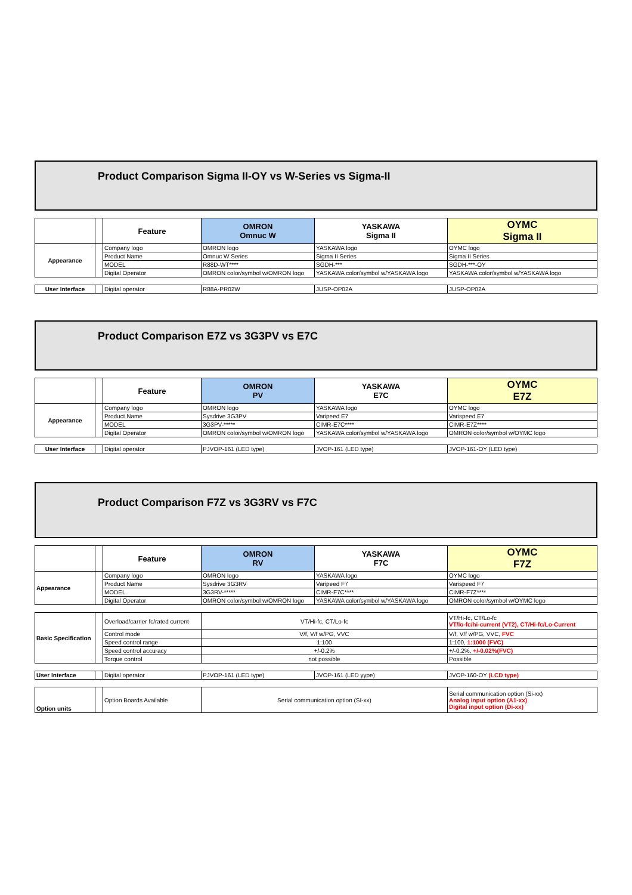Product Comparison Sigma II-OY vs W-Series vs Sigma-II
| | | Feature | OMRON Omnuc W | YASKAWA Sigma II | OYMC Sigma II |
| --- | --- | --- | --- | --- | --- |
| Appearance | | Company logo | OMRON logo | YASKAWA logo | OYMC logo |
| | | Product Name | Omnuc W Series | Sigma II Series | Sigma II Series |
| | | MODEL | R88D-WT**** | SGDH-*** | SGDH-***-OY |
| | | Digital Operator | OMRON color/symbol w/OMRON logo | YASKAWA color/symbol w/YASKAWA logo | YASKAWA color/symbol w/YASKAWA logo |
| User Interface | | Digital operator | R88A-PR02W | JUSP-OP02A | JUSP-OP02A |
Product Comparison E7Z vs 3G3PV vs E7C
| | | Feature | OMRON PV | YASKAWA E7C | OYMC E7Z |
| --- | --- | --- | --- | --- | --- |
| Appearance | | Company logo | OMRON logo | YASKAWA logo | OYMC logo |
| | | Product Name | Sysdrive 3G3PV | Varipeed E7 | Varispeed E7 |
| | | MODEL | 3G3PV-***** | CIMR-E7C**** | CIMR-E7Z**** |
| | | Digital Operator | OMRON color/symbol w/OMRON logo | YASKAWA color/symbol w/YASKAWA logo | OMRON color/symbol w/OYMC logo |
| User Interface | | Digital operator | PJVOP-161 (LED type) | JVOP-161 (LED type) | JVOP-161-OY (LED type) |
Product Comparison F7Z vs 3G3RV vs F7C
| | | Feature | OMRON RV | YASKAWA F7C | OYMC F7Z |
| --- | --- | --- | --- | --- | --- |
| Appearance | | Company logo | OMRON logo | YASKAWA logo | OYMC logo |
| | | Product Name | Sysdrive 3G3RV | Varipeed F7 | Varispeed F7 |
| | | MODEL | 3G3RV-***** | CIMR-F7C**** | CIMR-F7Z**** |
| | | Digital Operator | OMRON color/symbol w/OMRON logo | YASKAWA color/symbol w/YASKAWA logo | OMRON color/symbol w/OYMC logo |
| Basic Specification | | Overload/carrier fc/rated current | VT/Hi-fc, CT/Lo-fc | | VT/Hi-fc, CT/Lo-fc VT/lo-fc/hi-current (VT2), CT/Hi-fc/Lo-Current |
| | | Control mode | V/f, V/f w/PG, VVC | | V/f, V/f w/PG, VVC, FVC |
| | | Speed control range | 1:100 | | 1:100, 1:1000 (FVC) |
| | | Speed control accuracy | +/-0.2% | | +/-0.2%, +/-0.02%(FVC) |
| | | Torque control | not possible | | Possible |
| User Interface | | Digital operator | PJVOP-161 (LED type) | JVOP-161 (LED yype) | JVOP-160-OY (LCD type) |
| Option units | | Option Boards Available | Serial communication option (SI-xx) | | Serial communication option (Si-xx) Analog input option (A1-xx) Digital input option (Di-xx) |